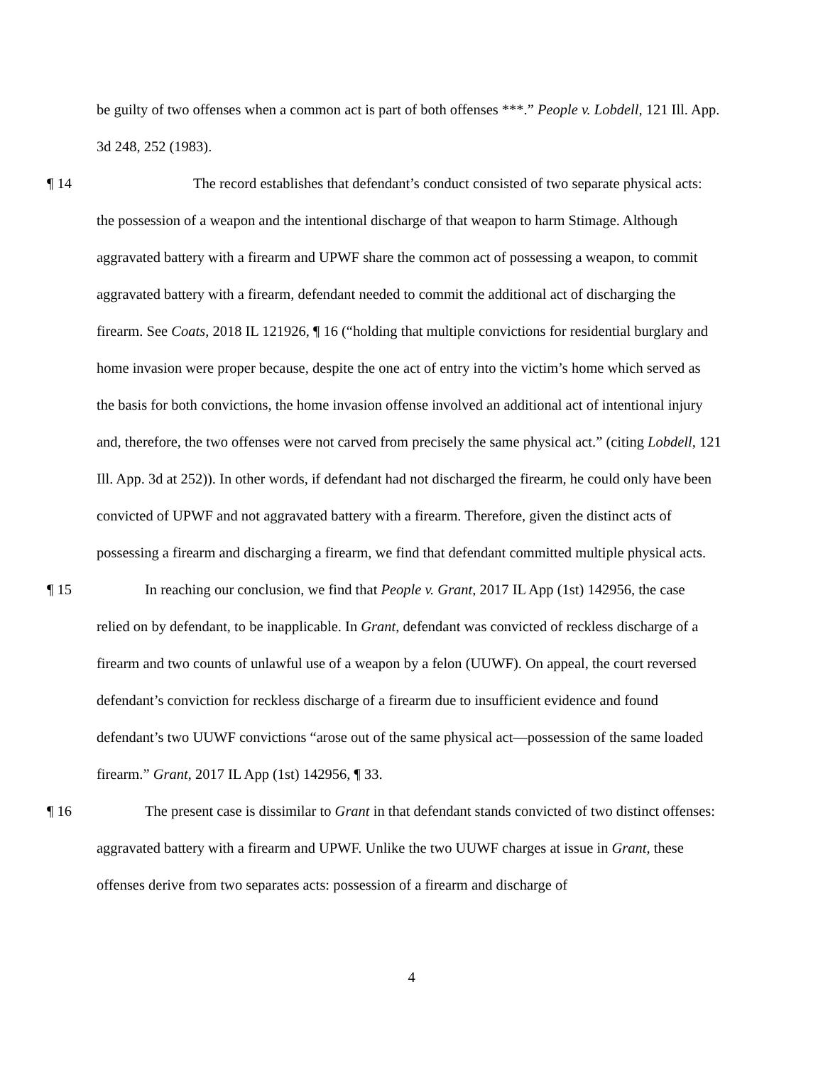be guilty of two offenses when a common act is part of both offenses ***.” People v. Lobdell, 121 Ill. App. 3d 248, 252 (1983).
¶ 14 The record establishes that defendant’s conduct consisted of two separate physical acts: the possession of a weapon and the intentional discharge of that weapon to harm Stimage. Although aggravated battery with a firearm and UPWF share the common act of possessing a weapon, to commit aggravated battery with a firearm, defendant needed to commit the additional act of discharging the firearm. See Coats, 2018 IL 121926, ¶ 16 (“holding that multiple convictions for residential burglary and home invasion were proper because, despite the one act of entry into the victim’s home which served as the basis for both convictions, the home invasion offense involved an additional act of intentional injury and, therefore, the two offenses were not carved from precisely the same physical act.” (citing Lobdell, 121 Ill. App. 3d at 252)). In other words, if defendant had not discharged the firearm, he could only have been convicted of UPWF and not aggravated battery with a firearm. Therefore, given the distinct acts of possessing a firearm and discharging a firearm, we find that defendant committed multiple physical acts.
¶ 15 In reaching our conclusion, we find that People v. Grant, 2017 IL App (1st) 142956, the case relied on by defendant, to be inapplicable. In Grant, defendant was convicted of reckless discharge of a firearm and two counts of unlawful use of a weapon by a felon (UUWF). On appeal, the court reversed defendant’s conviction for reckless discharge of a firearm due to insufficient evidence and found defendant’s two UUWF convictions “arose out of the same physical act—possession of the same loaded firearm.” Grant, 2017 IL App (1st) 142956, ¶ 33.
¶ 16 The present case is dissimilar to Grant in that defendant stands convicted of two distinct offenses: aggravated battery with a firearm and UPWF. Unlike the two UUWF charges at issue in Grant, these offenses derive from two separates acts: possession of a firearm and discharge of
4